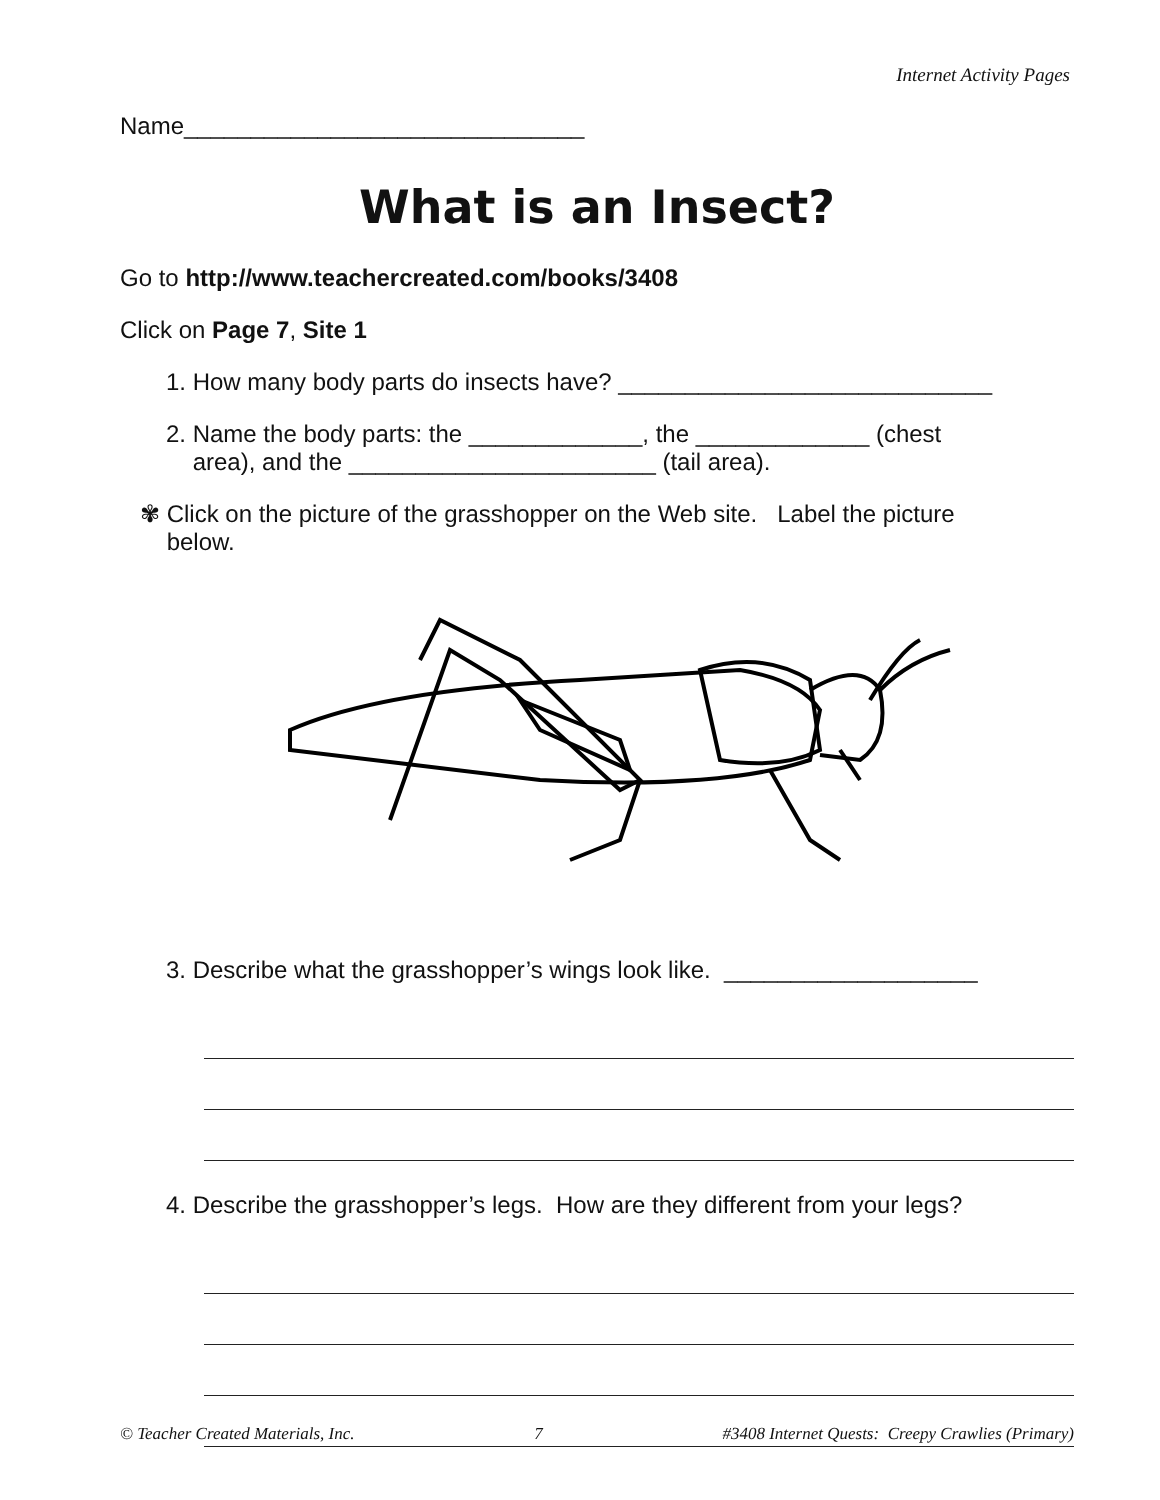Internet Activity Pages
Name______________________________
What is an Insect?
Go to http://www.teachercreated.com/books/3408
Click on Page 7, Site 1
1. How many body parts do insects have? ____________________________
2. Name the body parts: the _____________, the _____________ (chest
area), and the _______________________ (tail area).
✾ Click on the picture of the grasshopper on the Web site. Label the picture
below.
3. Describe what the grasshopper’s wings look like. ___________________
4. Describe the grasshopper’s legs. How are they different from your legs?
© Teacher Created Materials, Inc. 7 #3408 Internet Quests: Creepy Crawlies (Primary)